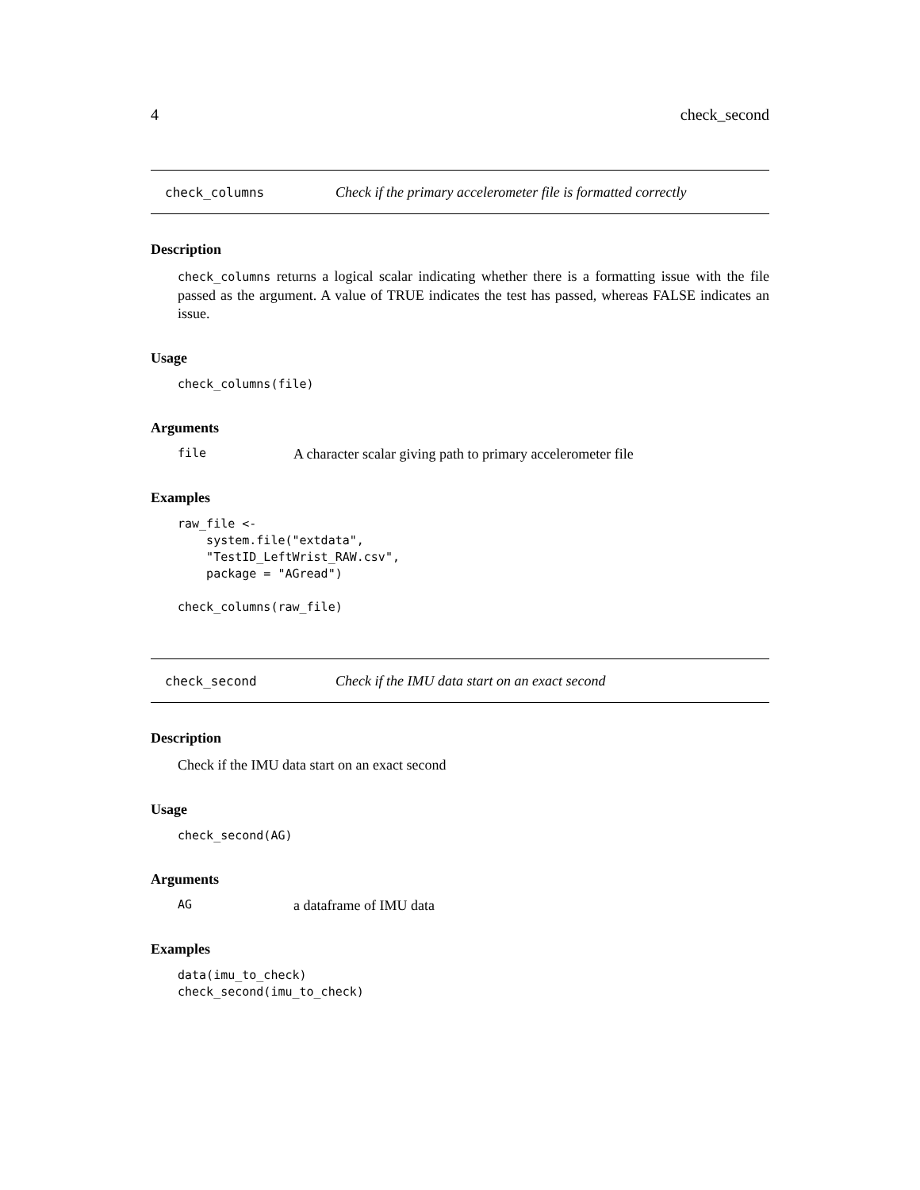4 check_second
check_columns Check if the primary accelerometer file is formatted correctly
Description
check_columns returns a logical scalar indicating whether there is a formatting issue with the file passed as the argument. A value of TRUE indicates the test has passed, whereas FALSE indicates an issue.
Usage
check_columns(file)
Arguments
file A character scalar giving path to primary accelerometer file
Examples
raw_file <-
    system.file("extdata",
    "TestID_LeftWrist_RAW.csv",
    package = "AGread")

check_columns(raw_file)
check_second Check if the IMU data start on an exact second
Description
Check if the IMU data start on an exact second
Usage
check_second(AG)
Arguments
AG a dataframe of IMU data
Examples
data(imu_to_check)
check_second(imu_to_check)